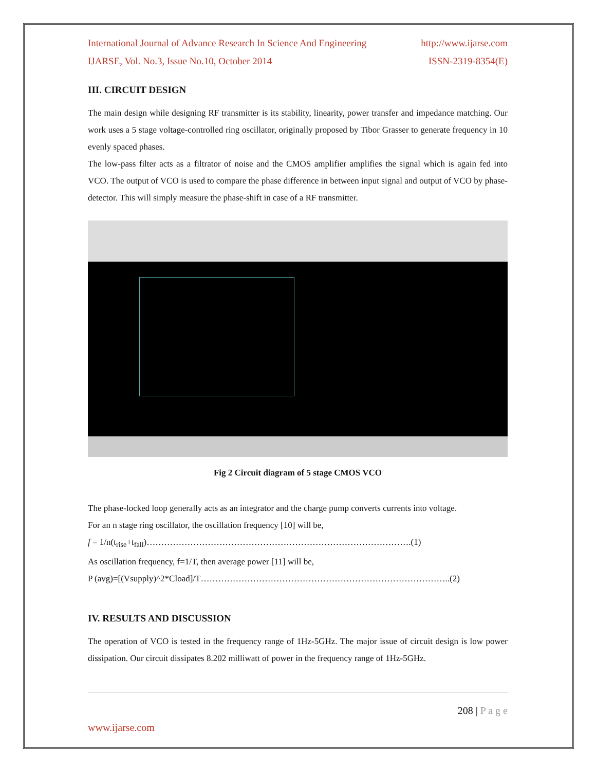International Journal of Advance Research In Science And Engineering http://www.ijarse.com
IJARSE, Vol. No.3, Issue No.10, October 2014 ISSN-2319-8354(E)
III. CIRCUIT DESIGN
The main design while designing RF transmitter is its stability, linearity, power transfer and impedance matching. Our work uses a 5 stage voltage-controlled ring oscillator, originally proposed by Tibor Grasser to generate frequency in 10 evenly spaced phases.
The low-pass filter acts as a filtrator of noise and the CMOS amplifier amplifies the signal which is again fed into VCO. The output of VCO is used to compare the phase difference in between input signal and output of VCO by phase-detector. This will simply measure the phase-shift in case of a RF transmitter.
Fig 2 Circuit diagram of 5 stage CMOS VCO
The phase-locked loop generally acts as an integrator and the charge pump converts currents into voltage.
For an n stage ring oscillator, the oscillation frequency [10] will be,
f = 1/n(t<sub>rise</sub>+t<sub>fall</sub>)……………………………………………………………………………….(1)
As oscillation frequency, f=1/T, then average power [11] will be,
P (avg)=[(Vsupply)^2*Cload]/T…………………………………………………………………………..(2)
IV. RESULTS AND DISCUSSION
The operation of VCO is tested in the frequency range of 1Hz-5GHz. The major issue of circuit design is low power dissipation. Our circuit dissipates 8.202 milliwatt of power in the frequency range of 1Hz-5GHz.
208 | P a g e
www.ijarse.com